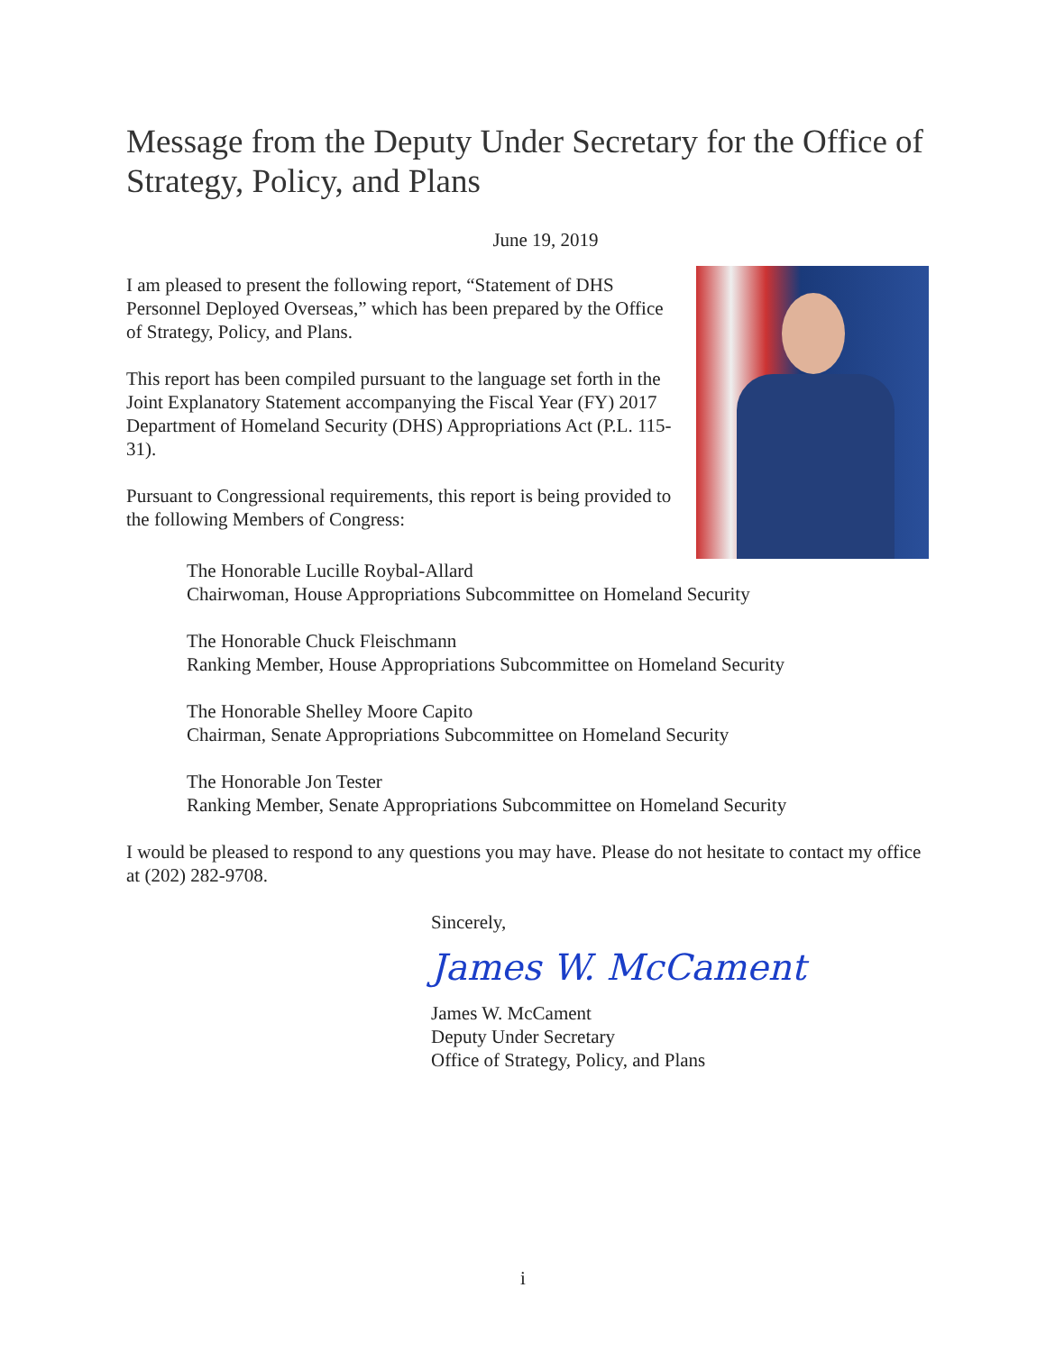Message from the Deputy Under Secretary for the Office of Strategy, Policy, and Plans
June 19, 2019
I am pleased to present the following report, “Statement of DHS Personnel Deployed Overseas,” which has been prepared by the Office of Strategy, Policy, and Plans.
This report has been compiled pursuant to the language set forth in the Joint Explanatory Statement accompanying the Fiscal Year (FY) 2017 Department of Homeland Security (DHS) Appropriations Act (P.L. 115-31).
Pursuant to Congressional requirements, this report is being provided to the following Members of Congress:
The Honorable Lucille Roybal-Allard
Chairwoman, House Appropriations Subcommittee on Homeland Security
The Honorable Chuck Fleischmann
Ranking Member, House Appropriations Subcommittee on Homeland Security
The Honorable Shelley Moore Capito
Chairman, Senate Appropriations Subcommittee on Homeland Security
The Honorable Jon Tester
Ranking Member, Senate Appropriations Subcommittee on Homeland Security
I would be pleased to respond to any questions you may have. Please do not hesitate to contact my office at (202) 282-9708.
Sincerely,
James W. McCament
James W. McCament
Deputy Under Secretary
Office of Strategy, Policy, and Plans
i